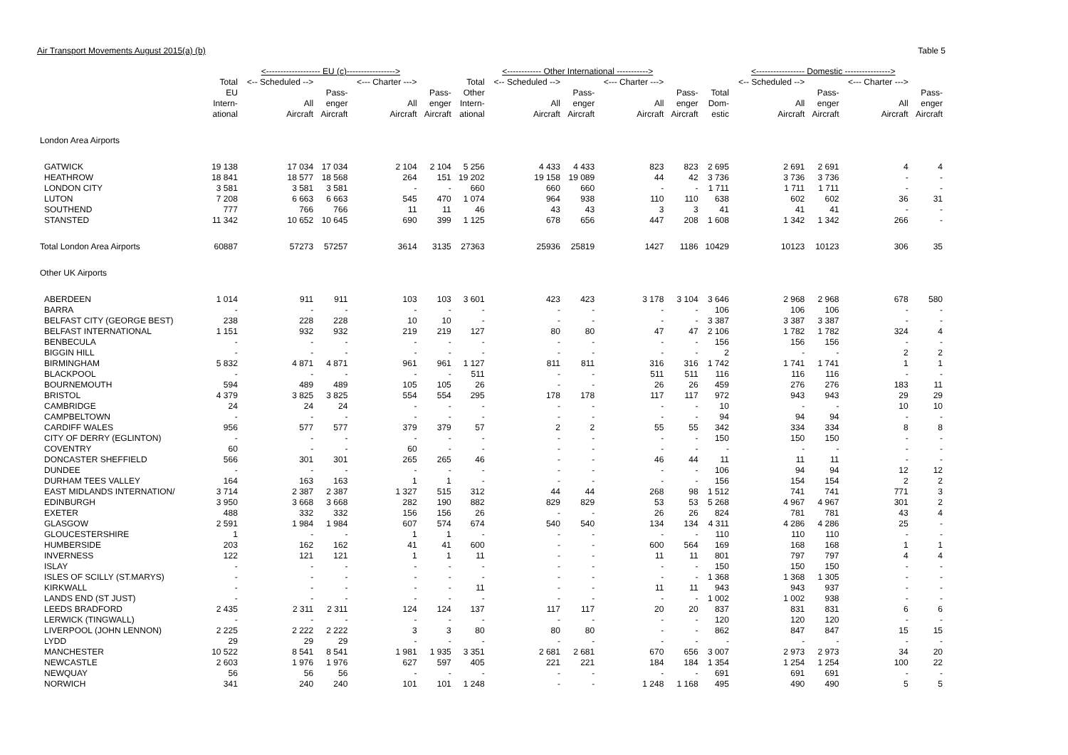Air Transport Movements August 2015(a) (b) Table 5
| | <------------------- EU (c)-----------------> | | | | | <------------ Other International -----------> | | | | | <----------------- Domestic ----------------> | | | | |
| --- | --- | --- | --- | --- | --- | --- | --- | --- | --- | --- | --- | --- | --- | --- | --- |
| | Total | <-- Scheduled --> | | <--- Charter ---> | | Total | <-- Scheduled --> | | <--- Charter ---> | | | <-- Scheduled --> | | <--- Charter ---> | |
| | EU | | Pass- | | Pass- | Other | | Pass- | | Pass- | Total | | Pass- | | Pass- |
| | Intern- | All | enger | All | enger | Intern- | All | enger | All | enger | Dom- | All | enger | All | enger |
| | ational | Aircraft | Aircraft | Aircraft | Aircraft | ational | Aircraft | Aircraft | Aircraft | Aircraft | estic | Aircraft | Aircraft | Aircraft | Aircraft |
| London Area Airports | | | | | | | | | | | | | | | |
| GATWICK | 19 138 | 17 034 | 17 034 | 2 104 | 2 104 | 5 256 | 4 433 | 4 433 | 823 | 823 | 2 695 | 2 691 | 2 691 | 4 | 4 |
| HEATHROW | 18 841 | 18 577 | 18 568 | 264 | 151 | 19 202 | 19 158 | 19 089 | 44 | 42 | 3 736 | 3 736 | 3 736 | - | - |
| LONDON CITY | 3 581 | 3 581 | 3 581 | - | - | 660 | 660 | 660 | - | - | 1 711 | 1 711 | 1 711 | - | - |
| LUTON | 7 208 | 6 663 | 6 663 | 545 | 470 | 1 074 | 964 | 938 | 110 | 110 | 638 | 602 | 602 | 36 | 31 |
| SOUTHEND | 777 | 766 | 766 | 11 | 11 | 46 | 43 | 43 | 3 | 3 | 41 | 41 | 41 | - | - |
| STANSTED | 11 342 | 10 652 | 10 645 | 690 | 399 | 1 125 | 678 | 656 | 447 | 208 | 1 608 | 1 342 | 1 342 | 266 | - |
| Total London Area Airports | 60887 | 57273 | 57257 | 3614 | 3135 | 27363 | 25936 | 25819 | 1427 | 1186 | 10429 | 10123 | 10123 | 306 | 35 |
| Other UK Airports | | | | | | | | | | | | | | | |
| ABERDEEN | 1 014 | 911 | 911 | 103 | 103 | 3 601 | 423 | 423 | 3 178 | 3 104 | 3 646 | 2 968 | 2 968 | 678 | 580 |
| BARRA | - | - | - | - | - | - | - | - | - | - | 106 | 106 | 106 | - | - |
| BELFAST CITY (GEORGE BEST) | 238 | 228 | 228 | 10 | 10 | - | - | - | - | - | 3 387 | 3 387 | 3 387 | - | - |
| BELFAST INTERNATIONAL | 1 151 | 932 | 932 | 219 | 219 | 127 | 80 | 80 | 47 | 47 | 2 106 | 1 782 | 1 782 | 324 | 4 |
| BENBECULA | - | - | - | - | - | - | - | - | - | - | 156 | 156 | 156 | - | - |
| BIGGIN HILL | - | - | - | - | - | - | - | - | - | - | 2 | - | - | 2 | 2 |
| BIRMINGHAM | 5 832 | 4 871 | 4 871 | 961 | 961 | 1 127 | 811 | 811 | 316 | 316 | 1 742 | 1 741 | 1 741 | 1 | 1 |
| BLACKPOOL | - | - | - | - | - | 511 | - | - | 511 | 511 | 116 | 116 | 116 | - | - |
| BOURNEMOUTH | 594 | 489 | 489 | 105 | 105 | 26 | - | - | 26 | 26 | 459 | 276 | 276 | 183 | 11 |
| BRISTOL | 4 379 | 3 825 | 3 825 | 554 | 554 | 295 | 178 | 178 | 117 | 117 | 972 | 943 | 943 | 29 | 29 |
| CAMBRIDGE | 24 | 24 | 24 | - | - | - | - | - | - | - | 10 | - | - | 10 | 10 |
| CAMPBELTOWN | - | - | - | - | - | - | - | - | - | - | 94 | 94 | 94 | - | - |
| CARDIFF WALES | 956 | 577 | 577 | 379 | 379 | 57 | 2 | 2 | 55 | 55 | 342 | 334 | 334 | 8 | 8 |
| CITY OF DERRY (EGLINTON) | - | - | - | - | - | - | - | - | - | - | 150 | 150 | 150 | - | - |
| COVENTRY | 60 | - | - | 60 | - | - | - | - | - | - | - | - | - | - | - |
| DONCASTER SHEFFIELD | 566 | 301 | 301 | 265 | 265 | 46 | - | - | 46 | 44 | 11 | 11 | 11 | - | - |
| DUNDEE | - | - | - | - | - | - | - | - | - | - | 106 | 94 | 94 | 12 | 12 |
| DURHAM TEES VALLEY | 164 | 163 | 163 | 1 | 1 | - | - | - | - | - | 156 | 154 | 154 | 2 | 2 |
| EAST MIDLANDS INTERNATION/ | 3 714 | 2 387 | 2 387 | 1 327 | 515 | 312 | 44 | 44 | 268 | 98 | 1 512 | 741 | 741 | 771 | 3 |
| EDINBURGH | 3 950 | 3 668 | 3 668 | 282 | 190 | 882 | 829 | 829 | 53 | 53 | 5 268 | 4 967 | 4 967 | 301 | 2 |
| EXETER | 488 | 332 | 332 | 156 | 156 | 26 | - | - | 26 | 26 | 824 | 781 | 781 | 43 | 4 |
| GLASGOW | 2 591 | 1 984 | 1 984 | 607 | 574 | 674 | 540 | 540 | 134 | 134 | 4 311 | 4 286 | 4 286 | 25 | - |
| GLOUCESTERSHIRE | 1 | - | - | 1 | 1 | - | - | - | - | - | 110 | 110 | 110 | - | - |
| HUMBERSIDE | 203 | 162 | 162 | 41 | 41 | 600 | - | - | 600 | 564 | 169 | 168 | 168 | 1 | 1 |
| INVERNESS | 122 | 121 | 121 | 1 | 1 | 11 | - | - | 11 | 11 | 801 | 797 | 797 | 4 | 4 |
| ISLAY | - | - | - | - | - | - | - | - | - | - | 150 | 150 | 150 | - | - |
| ISLES OF SCILLY (ST.MARYS) | - | - | - | - | - | - | - | - | - | - | 1 368 | 1 368 | 1 305 | - | - |
| KIRKWALL | - | - | - | - | - | 11 | - | - | 11 | 11 | 943 | 943 | 937 | - | - |
| LANDS END (ST JUST) | - | - | - | - | - | - | - | - | - | - | 1 002 | 1 002 | 938 | - | - |
| LEEDS BRADFORD | 2 435 | 2 311 | 2 311 | 124 | 124 | 137 | 117 | 117 | 20 | 20 | 837 | 831 | 831 | 6 | 6 |
| LERWICK (TINGWALL) | - | - | - | - | - | - | - | - | - | - | 120 | 120 | 120 | - | - |
| LIVERPOOL (JOHN LENNON) | 2 225 | 2 222 | 2 222 | 3 | 3 | 80 | 80 | 80 | - | - | 862 | 847 | 847 | 15 | 15 |
| LYDD | 29 | 29 | 29 | - | - | - | - | - | - | - | - | - | - | - | - |
| MANCHESTER | 10 522 | 8 541 | 8 541 | 1 981 | 1 935 | 3 351 | 2 681 | 2 681 | 670 | 656 | 3 007 | 2 973 | 2 973 | 34 | 20 |
| NEWCASTLE | 2 603 | 1 976 | 1 976 | 627 | 597 | 405 | 221 | 221 | 184 | 184 | 1 354 | 1 254 | 1 254 | 100 | 22 |
| NEWQUAY | 56 | 56 | 56 | - | - | - | - | - | - | - | 691 | 691 | 691 | - | - |
| NORWICH | 341 | 240 | 240 | 101 | 101 | 1 248 | - | - | 1 248 | 1 168 | 495 | 490 | 490 | 5 | 5 |